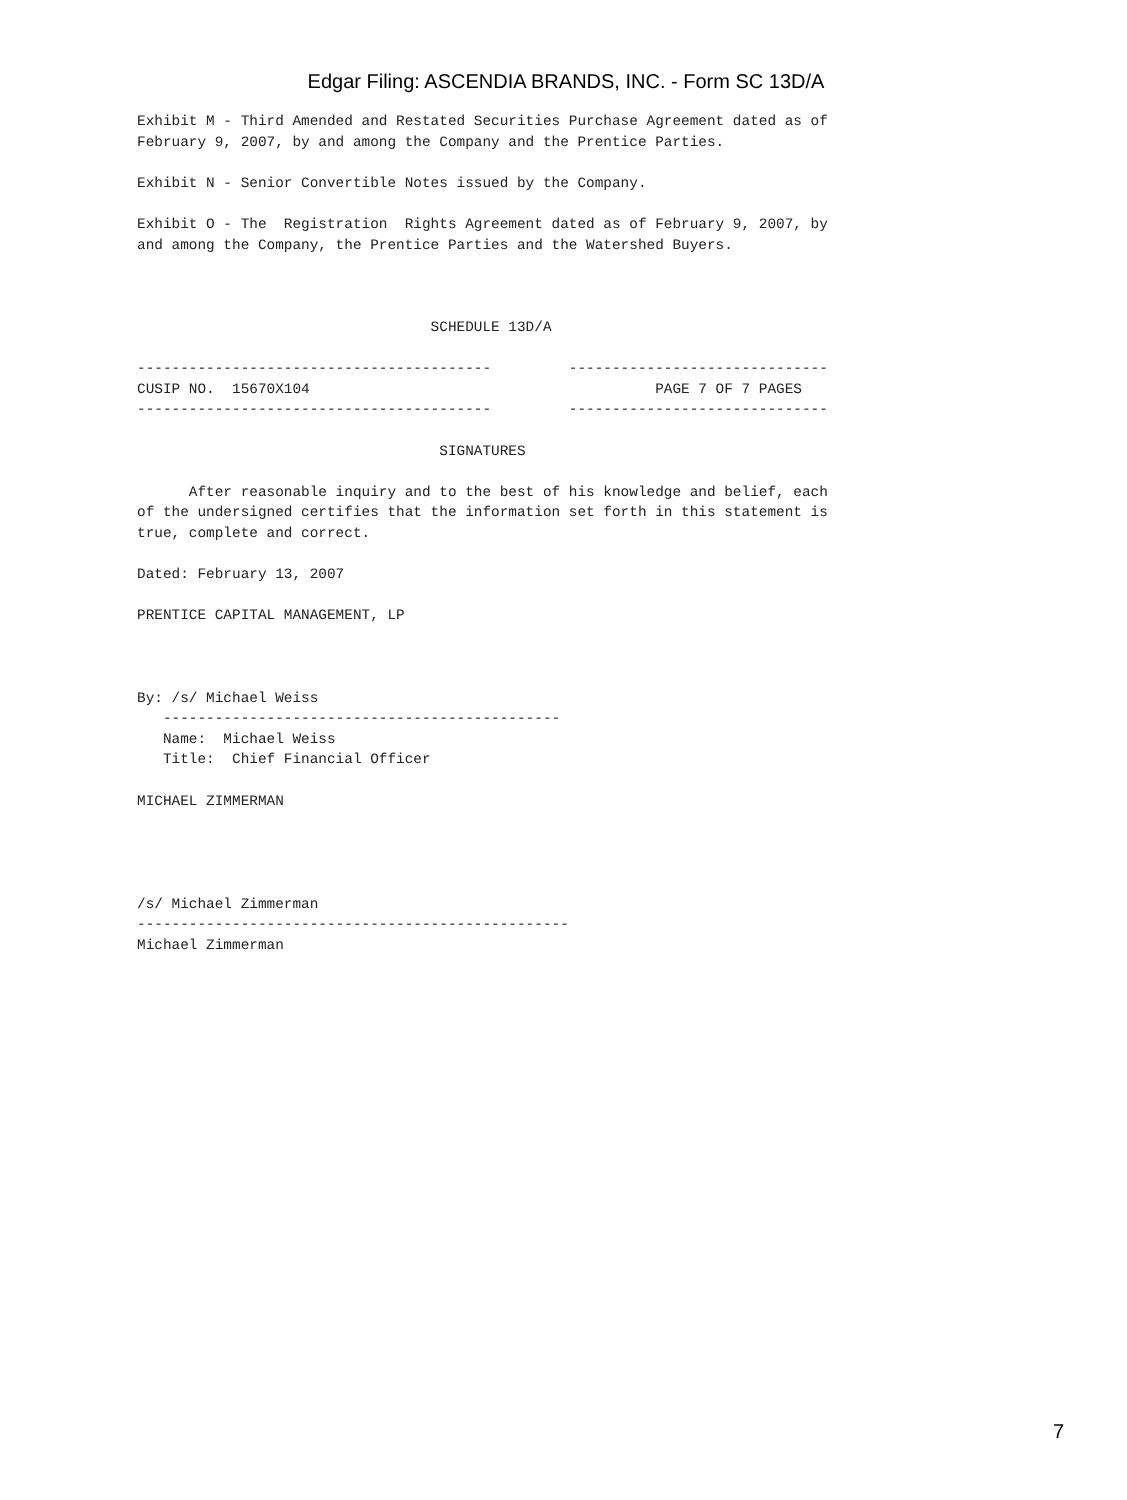Edgar Filing: ASCENDIA BRANDS, INC. - Form SC 13D/A
Exhibit M - Third Amended and Restated Securities Purchase Agreement dated as of
February 9, 2007, by and among the Company and the Prentice Parties.

Exhibit N - Senior Convertible Notes issued by the Company.

Exhibit O - The  Registration  Rights Agreement dated as of February 9, 2007, by
and among the Company, the Prentice Parties and the Watershed Buyers.



                                  SCHEDULE 13D/A

-----------------------------------------         ------------------------------
CUSIP NO.  15670X104                                        PAGE 7 OF 7 PAGES
-----------------------------------------         ------------------------------

                                   SIGNATURES

      After reasonable inquiry and to the best of his knowledge and belief, each
of the undersigned certifies that the information set forth in this statement is
true, complete and correct.

Dated: February 13, 2007

PRENTICE CAPITAL MANAGEMENT, LP



By: /s/ Michael Weiss
   ----------------------------------------------
   Name:  Michael Weiss
   Title:  Chief Financial Officer

MICHAEL ZIMMERMAN




/s/ Michael Zimmerman
--------------------------------------------------
Michael Zimmerman
7